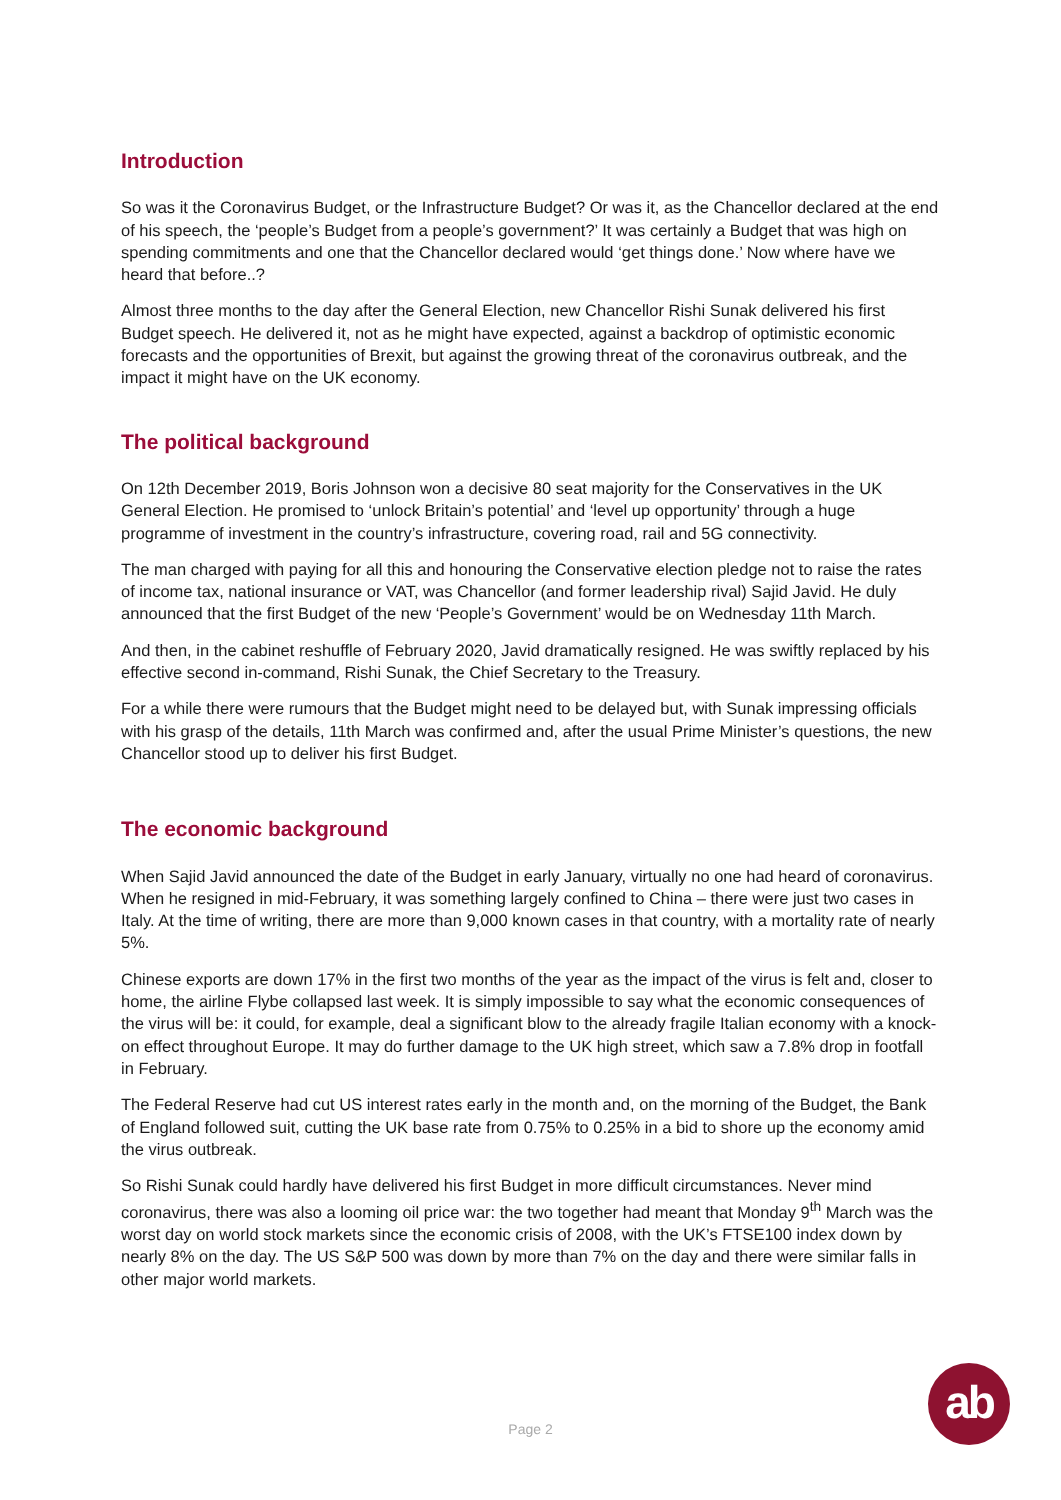Introduction
So was it the Coronavirus Budget, or the Infrastructure Budget? Or was it, as the Chancellor declared at the end of his speech, the ‘people’s Budget from a people’s government?’ It was certainly a Budget that was high on spending commitments and one that the Chancellor declared would ‘get things done.’ Now where have we heard that before..?
Almost three months to the day after the General Election, new Chancellor Rishi Sunak delivered his first Budget speech. He delivered it, not as he might have expected, against a backdrop of optimistic economic forecasts and the opportunities of Brexit, but against the growing threat of the coronavirus outbreak, and the impact it might have on the UK economy.
The political background
On 12th December 2019, Boris Johnson won a decisive 80 seat majority for the Conservatives in the UK General Election. He promised to ‘unlock Britain’s potential’ and ‘level up opportunity’ through a huge programme of investment in the country’s infrastructure, covering road, rail and 5G connectivity.
The man charged with paying for all this and honouring the Conservative election pledge not to raise the rates of income tax, national insurance or VAT, was Chancellor (and former leadership rival) Sajid Javid. He duly announced that the first Budget of the new ‘People’s Government’ would be on Wednesday 11th March.
And then, in the cabinet reshuffle of February 2020, Javid dramatically resigned. He was swiftly replaced by his effective second in-command, Rishi Sunak, the Chief Secretary to the Treasury.
For a while there were rumours that the Budget might need to be delayed but, with Sunak impressing officials with his grasp of the details, 11th March was confirmed and, after the usual Prime Minister’s questions, the new Chancellor stood up to deliver his first Budget.
The economic background
When Sajid Javid announced the date of the Budget in early January, virtually no one had heard of coronavirus. When he resigned in mid-February, it was something largely confined to China – there were just two cases in Italy. At the time of writing, there are more than 9,000 known cases in that country, with a mortality rate of nearly 5%.
Chinese exports are down 17% in the first two months of the year as the impact of the virus is felt and, closer to home, the airline Flybe collapsed last week. It is simply impossible to say what the economic consequences of the virus will be: it could, for example, deal a significant blow to the already fragile Italian economy with a knock-on effect throughout Europe. It may do further damage to the UK high street, which saw a 7.8% drop in footfall in February.
The Federal Reserve had cut US interest rates early in the month and, on the morning of the Budget, the Bank of England followed suit, cutting the UK base rate from 0.75% to 0.25% in a bid to shore up the economy amid the virus outbreak.
So Rishi Sunak could hardly have delivered his first Budget in more difficult circumstances. Never mind coronavirus, there was also a looming oil price war: the two together had meant that Monday 9<sup>th</sup> March was the worst day on world stock markets since the economic crisis of 2008, with the UK’s FTSE100 index down by nearly 8% on the day. The US S&P 500 was down by more than 7% on the day and there were similar falls in other major world markets.
Page 2
ab